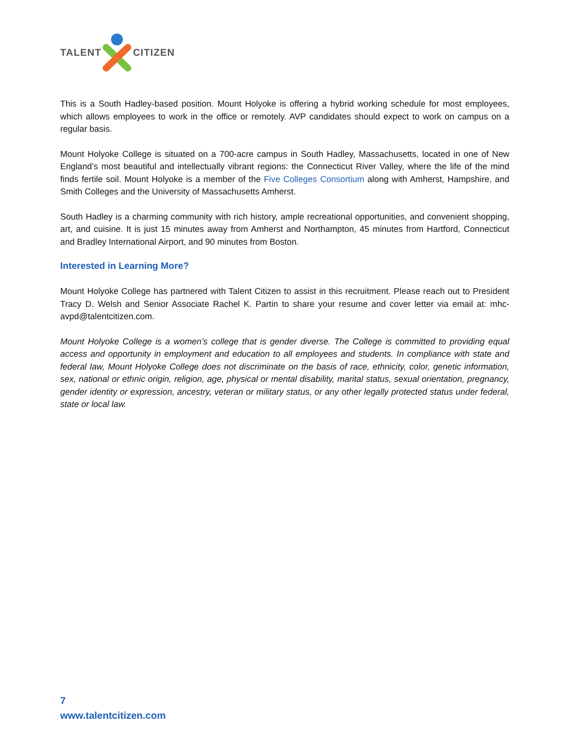TALENT CITIZEN
This is a South Hadley-based position. Mount Holyoke is offering a hybrid working schedule for most employees, which allows employees to work in the office or remotely. AVP candidates should expect to work on campus on a regular basis.
Mount Holyoke College is situated on a 700-acre campus in South Hadley, Massachusetts, located in one of New England’s most beautiful and intellectually vibrant regions: the Connecticut River Valley, where the life of the mind finds fertile soil. Mount Holyoke is a member of the Five Colleges Consortium along with Amherst, Hampshire, and Smith Colleges and the University of Massachusetts Amherst.
South Hadley is a charming community with rich history, ample recreational opportunities, and convenient shopping, art, and cuisine. It is just 15 minutes away from Amherst and Northampton, 45 minutes from Hartford, Connecticut and Bradley International Airport, and 90 minutes from Boston.
Interested in Learning More?
Mount Holyoke College has partnered with Talent Citizen to assist in this recruitment. Please reach out to President Tracy D. Welsh and Senior Associate Rachel K. Partin to share your resume and cover letter via email at: mhc-avpd@talentcitizen.com.
Mount Holyoke College is a women’s college that is gender diverse. The College is committed to providing equal access and opportunity in employment and education to all employees and students. In compliance with state and federal law, Mount Holyoke College does not discriminate on the basis of race, ethnicity, color, genetic information, sex, national or ethnic origin, religion, age, physical or mental disability, marital status, sexual orientation, pregnancy, gender identity or expression, ancestry, veteran or military status, or any other legally protected status under federal, state or local law.
7
www.talentcitizen.com